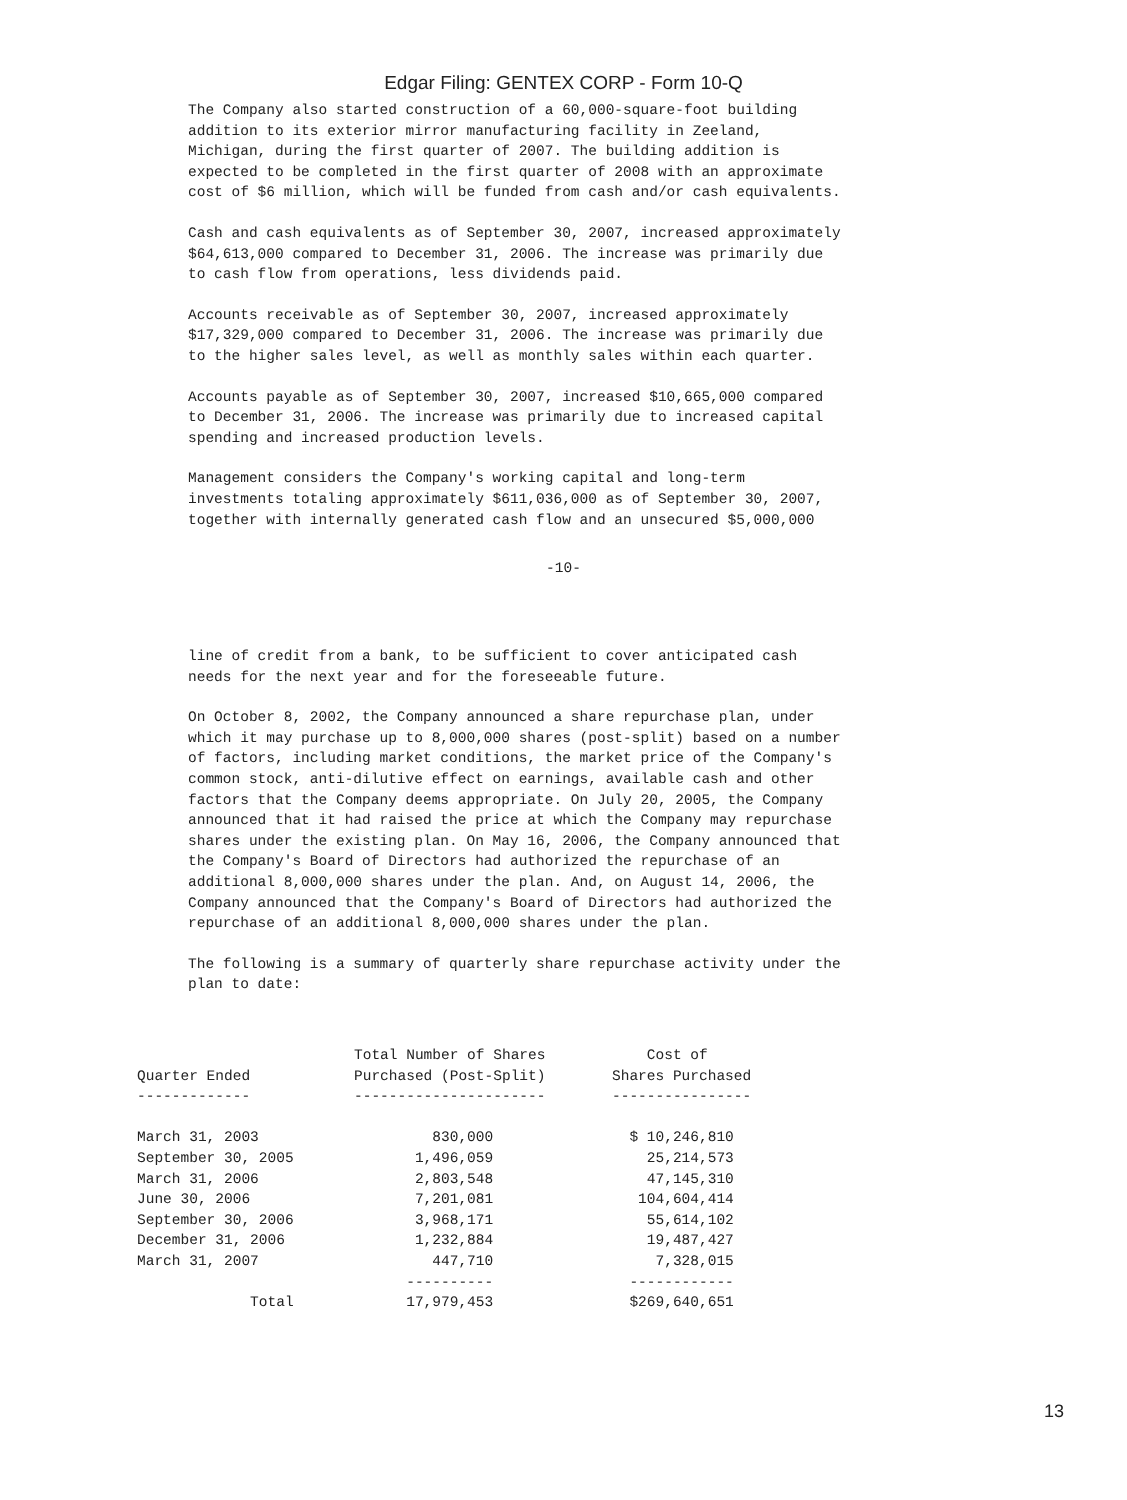Edgar Filing: GENTEX CORP - Form 10-Q
The Company also started construction of a 60,000-square-foot building addition to its exterior mirror manufacturing facility in Zeeland, Michigan, during the first quarter of 2007. The building addition is expected to be completed in the first quarter of 2008 with an approximate cost of $6 million, which will be funded from cash and/or cash equivalents.
Cash and cash equivalents as of September 30, 2007, increased approximately $64,613,000 compared to December 31, 2006. The increase was primarily due to cash flow from operations, less dividends paid.
Accounts receivable as of September 30, 2007, increased approximately $17,329,000 compared to December 31, 2006. The increase was primarily due to the higher sales level, as well as monthly sales within each quarter.
Accounts payable as of September 30, 2007, increased $10,665,000 compared to December 31, 2006. The increase was primarily due to increased capital spending and increased production levels.
Management considers the Company's working capital and long-term investments totaling approximately $611,036,000 as of September 30, 2007, together with internally generated cash flow and an unsecured $5,000,000
-10-
line of credit from a bank, to be sufficient to cover anticipated cash needs for the next year and for the foreseeable future.
On October 8, 2002, the Company announced a share repurchase plan, under which it may purchase up to 8,000,000 shares (post-split) based on a number of factors, including market conditions, the market price of the Company's common stock, anti-dilutive effect on earnings, available cash and other factors that the Company deems appropriate. On July 20, 2005, the Company announced that it had raised the price at which the Company may repurchase shares under the existing plan. On May 16, 2006, the Company announced that the Company's Board of Directors had authorized the repurchase of an additional 8,000,000 shares under the plan. And, on August 14, 2006, the Company announced that the Company's Board of Directors had authorized the repurchase of an additional 8,000,000 shares under the plan.
The following is a summary of quarterly share repurchase activity under the plan to date:
| Quarter Ended | Total Number of Shares Purchased (Post-Split) | Cost of Shares Purchased |
| --- | --- | --- |
| ------------- | ---------------------- | ---------------- |
| March 31, 2003 | 830,000 | $ 10,246,810 |
| September 30, 2005 | 1,496,059 | 25,214,573 |
| March 31, 2006 | 2,803,548 | 47,145,310 |
| June 30, 2006 | 7,201,081 | 104,604,414 |
| September 30, 2006 | 3,968,171 | 55,614,102 |
| December 31, 2006 | 1,232,884 | 19,487,427 |
| March 31, 2007 | 447,710 | 7,328,015 |
| | ---------- | ------------ |
| Total | 17,979,453 | $269,640,651 |
13